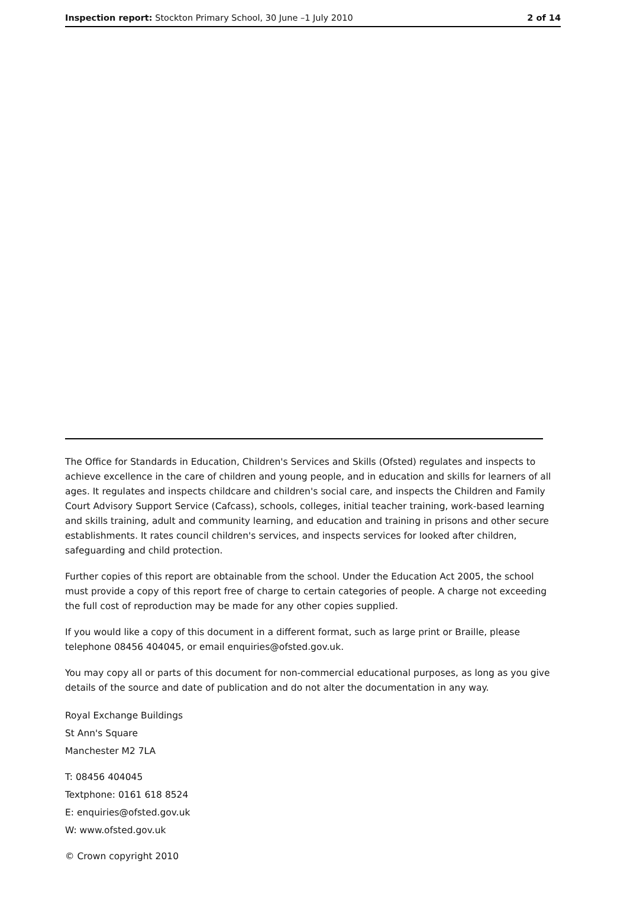Inspection report: Stockton Primary School, 30 June –1 July 2010 2 of 14
The Office for Standards in Education, Children's Services and Skills (Ofsted) regulates and inspects to achieve excellence in the care of children and young people, and in education and skills for learners of all ages. It regulates and inspects childcare and children's social care, and inspects the Children and Family Court Advisory Support Service (Cafcass), schools, colleges, initial teacher training, work-based learning and skills training, adult and community learning, and education and training in prisons and other secure establishments. It rates council children's services, and inspects services for looked after children, safeguarding and child protection.
Further copies of this report are obtainable from the school. Under the Education Act 2005, the school must provide a copy of this report free of charge to certain categories of people. A charge not exceeding the full cost of reproduction may be made for any other copies supplied.
If you would like a copy of this document in a different format, such as large print or Braille, please telephone 08456 404045, or email enquiries@ofsted.gov.uk.
You may copy all or parts of this document for non-commercial educational purposes, as long as you give details of the source and date of publication and do not alter the documentation in any way.
Royal Exchange Buildings
St Ann's Square
Manchester M2 7LA
T: 08456 404045
Textphone: 0161 618 8524
E: enquiries@ofsted.gov.uk
W: www.ofsted.gov.uk
© Crown copyright 2010